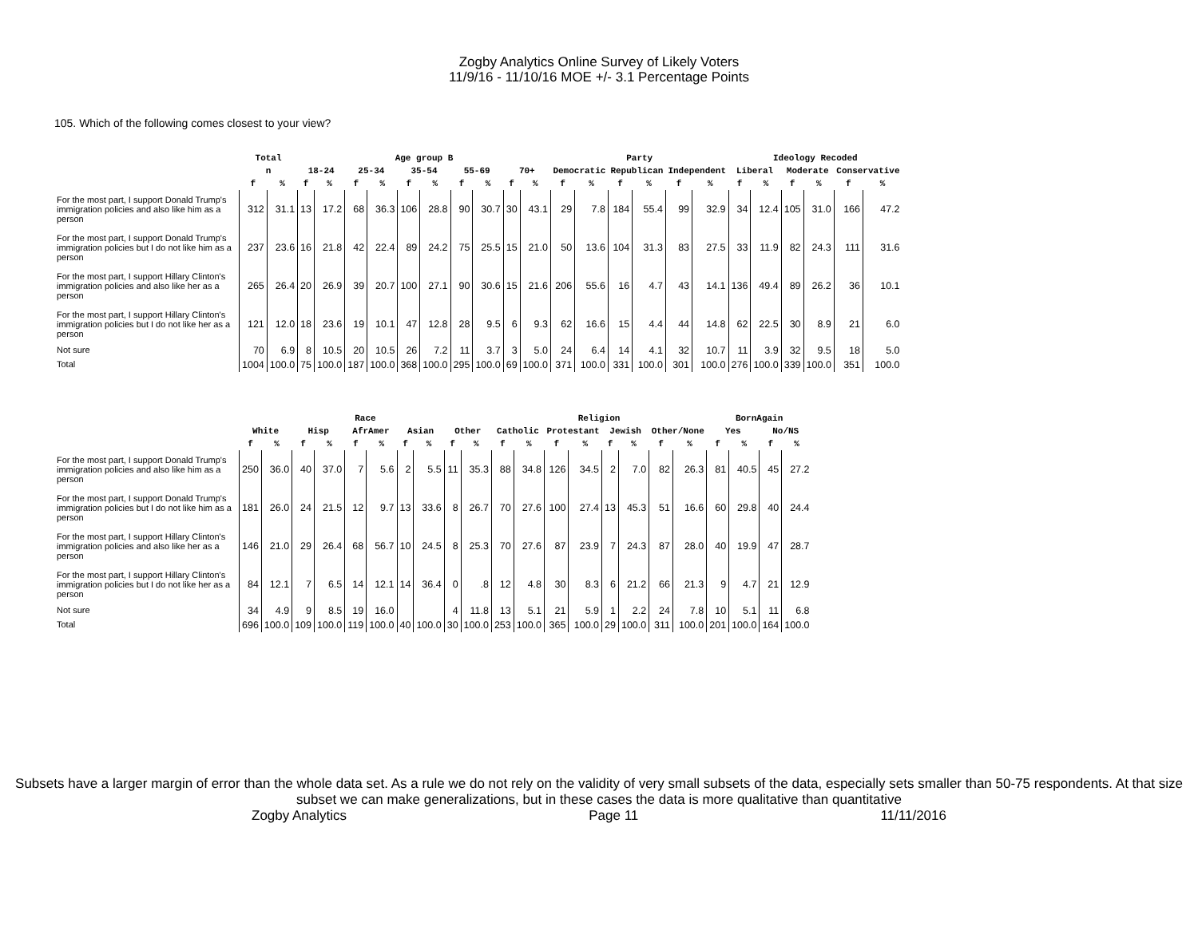Zogby Analytics Online Survey of Likely Voters
11/9/16 - 11/10/16 MOE +/- 3.1 Percentage Points
105. Which of the following comes closest to your view?
| | Total | | Age group B | | | | | | | | | | Party | | | | | | Ideology Recoded | | | | | |
| --- | --- | --- | --- | --- | --- | --- | --- | --- | --- | --- | --- | --- | --- | --- | --- | --- | --- | --- | --- | --- | --- | --- | --- | --- |
| | n | | 18-24 | | 25-34 | | 35-54 | | 55-69 | | 70+ | | Democratic | | Republican | | Independent | | Liberal | | Moderate | | Conservative | |
| | f | % | f | % | f | % | f | % | f | % | f | % | f | % | f | % | f | % | f | % | f | % | f | % |
| For the most part, I support Donald Trump's immigration policies and also like him as a person | 312 | 31.1 | 13 | 17.2 | 68 | 36.3 | 106 | 28.8 | 90 | 30.7 | 30 | 43.1 | 29 | 7.8 | 184 | 55.4 | 99 | 32.9 | 34 | 12.4 | 105 | 31.0 | 166 | 47.2 |
| For the most part, I support Donald Trump's immigration policies but I do not like him as a person | 237 | 23.6 | 16 | 21.8 | 42 | 22.4 | 89 | 24.2 | 75 | 25.5 | 15 | 21.0 | 50 | 13.6 | 104 | 31.3 | 83 | 27.5 | 33 | 11.9 | 82 | 24.3 | 111 | 31.6 |
| For the most part, I support Hillary Clinton's immigration policies and also like her as a person | 265 | 26.4 | 20 | 26.9 | 39 | 20.7 | 100 | 27.1 | 90 | 30.6 | 15 | 21.6 | 206 | 55.6 | 16 | 4.7 | 43 | 14.1 | 136 | 49.4 | 89 | 26.2 | 36 | 10.1 |
| For the most part, I support Hillary Clinton's immigration policies but I do not like her as a person | 121 | 12.0 | 18 | 23.6 | 19 | 10.1 | 47 | 12.8 | 28 | 9.5 | 6 | 9.3 | 62 | 16.6 | 15 | 4.4 | 44 | 14.8 | 62 | 22.5 | 30 | 8.9 | 21 | 6.0 |
| Not sure | 70 | 6.9 | 8 | 10.5 | 20 | 10.5 | 26 | 7.2 | 11 | 3.7 | 3 | 5.0 | 24 | 6.4 | 14 | 4.1 | 32 | 10.7 | 11 | 3.9 | 32 | 9.5 | 18 | 5.0 |
| Total | 1004 | 100.0 | 75 | 100.0 | 187 | 100.0 | 368 | 100.0 | 295 | 100.0 | 69 | 100.0 | 371 | 100.0 | 331 | 100.0 | 301 | 100.0 | 276 | 100.0 | 339 | 100.0 | 351 | 100.0 |
| | Race | | | | | | | | | | Religion | | | | | | | | BornAgain | | | |
| --- | --- | --- | --- | --- | --- | --- | --- | --- | --- | --- | --- | --- | --- | --- | --- | --- | --- | --- | --- | --- | --- | --- |
| | White | | Hisp | | AfrAmer | | Asian | | Other | | Catholic | | Protestant | | Jewish | | Other/None | | Yes | | No/NS | |
| | f | % | f | % | f | % | f | % | f | % | f | % | f | % | f | % | f | % | f | % | f | % |
| For the most part, I support Donald Trump's immigration policies and also like him as a person | 250 | 36.0 | 40 | 37.0 | 7 | 5.6 | 2 | 5.5 | 11 | 35.3 | 88 | 34.8 | 126 | 34.5 | 2 | 7.0 | 82 | 26.3 | 81 | 40.5 | 45 | 27.2 |
| For the most part, I support Donald Trump's immigration policies but I do not like him as a person | 181 | 26.0 | 24 | 21.5 | 12 | 9.7 | 13 | 33.6 | 8 | 26.7 | 70 | 27.6 | 100 | 27.4 | 13 | 45.3 | 51 | 16.6 | 60 | 29.8 | 40 | 24.4 |
| For the most part, I support Hillary Clinton's immigration policies and also like her as a person | 146 | 21.0 | 29 | 26.4 | 68 | 56.7 | 10 | 24.5 | 8 | 25.3 | 70 | 27.6 | 87 | 23.9 | 7 | 24.3 | 87 | 28.0 | 40 | 19.9 | 47 | 28.7 |
| For the most part, I support Hillary Clinton's immigration policies but I do not like her as a person | 84 | 12.1 | 7 | 6.5 | 14 | 12.1 | 14 | 36.4 | 0 | .8 | 12 | 4.8 | 30 | 8.3 | 6 | 21.2 | 66 | 21.3 | 9 | 4.7 | 21 | 12.9 |
| Not sure | 34 | 4.9 | 9 | 8.5 | 19 | 16.0 | | | 4 | 11.8 | 13 | 5.1 | 21 | 5.9 | 1 | 2.2 | 24 | 7.8 | 10 | 5.1 | 11 | 6.8 |
| Total | 696 | 100.0 | 109 | 100.0 | 119 | 100.0 | 40 | 100.0 | 30 | 100.0 | 253 | 100.0 | 365 | 100.0 | 29 | 100.0 | 311 | 100.0 | 201 | 100.0 | 164 | 100.0 |
Subsets have a larger margin of error than the whole data set. As a rule we do not rely on the validity of very small subsets of the data, especially sets smaller than 50-75 respondents. At that size subset we can make generalizations, but in these cases the data is more qualitative than quantitative
Zogby Analytics Page 11 11/11/2016